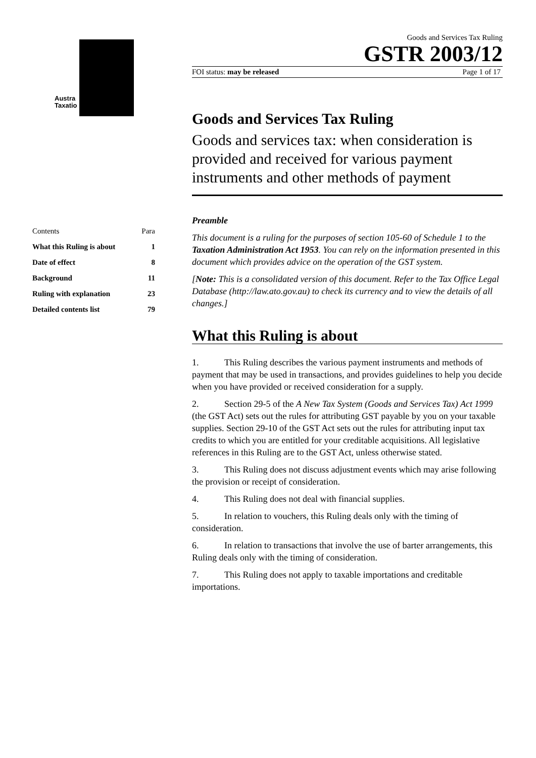Austra
Taxatio
| Contents | Para |
| What this Ruling is about | 1 |
| Date of effect | 8 |
| Background | 11 |
| Ruling with explanation | 23 |
| Detailed contents list | 79 |
Goods and Services Tax Ruling
GSTR 2003/12
FOI status: may be released Page 1 of 17
Goods and Services Tax Ruling
Goods and services tax: when consideration is provided and received for various payment instruments and other methods of payment
Preamble
This document is a ruling for the purposes of section 105-60 of Schedule 1 to the Taxation Administration Act 1953. You can rely on the information presented in this document which provides advice on the operation of the GST system.
[Note: This is a consolidated version of this document. Refer to the Tax Office Legal Database (http://law.ato.gov.au) to check its currency and to view the details of all changes.]
What this Ruling is about
1. This Ruling describes the various payment instruments and methods of payment that may be used in transactions, and provides guidelines to help you decide when you have provided or received consideration for a supply.
2. Section 29-5 of the A New Tax System (Goods and Services Tax) Act 1999 (the GST Act) sets out the rules for attributing GST payable by you on your taxable supplies. Section 29-10 of the GST Act sets out the rules for attributing input tax credits to which you are entitled for your creditable acquisitions. All legislative references in this Ruling are to the GST Act, unless otherwise stated.
3. This Ruling does not discuss adjustment events which may arise following the provision or receipt of consideration.
4. This Ruling does not deal with financial supplies.
5. In relation to vouchers, this Ruling deals only with the timing of consideration.
6. In relation to transactions that involve the use of barter arrangements, this Ruling deals only with the timing of consideration.
7. This Ruling does not apply to taxable importations and creditable importations.